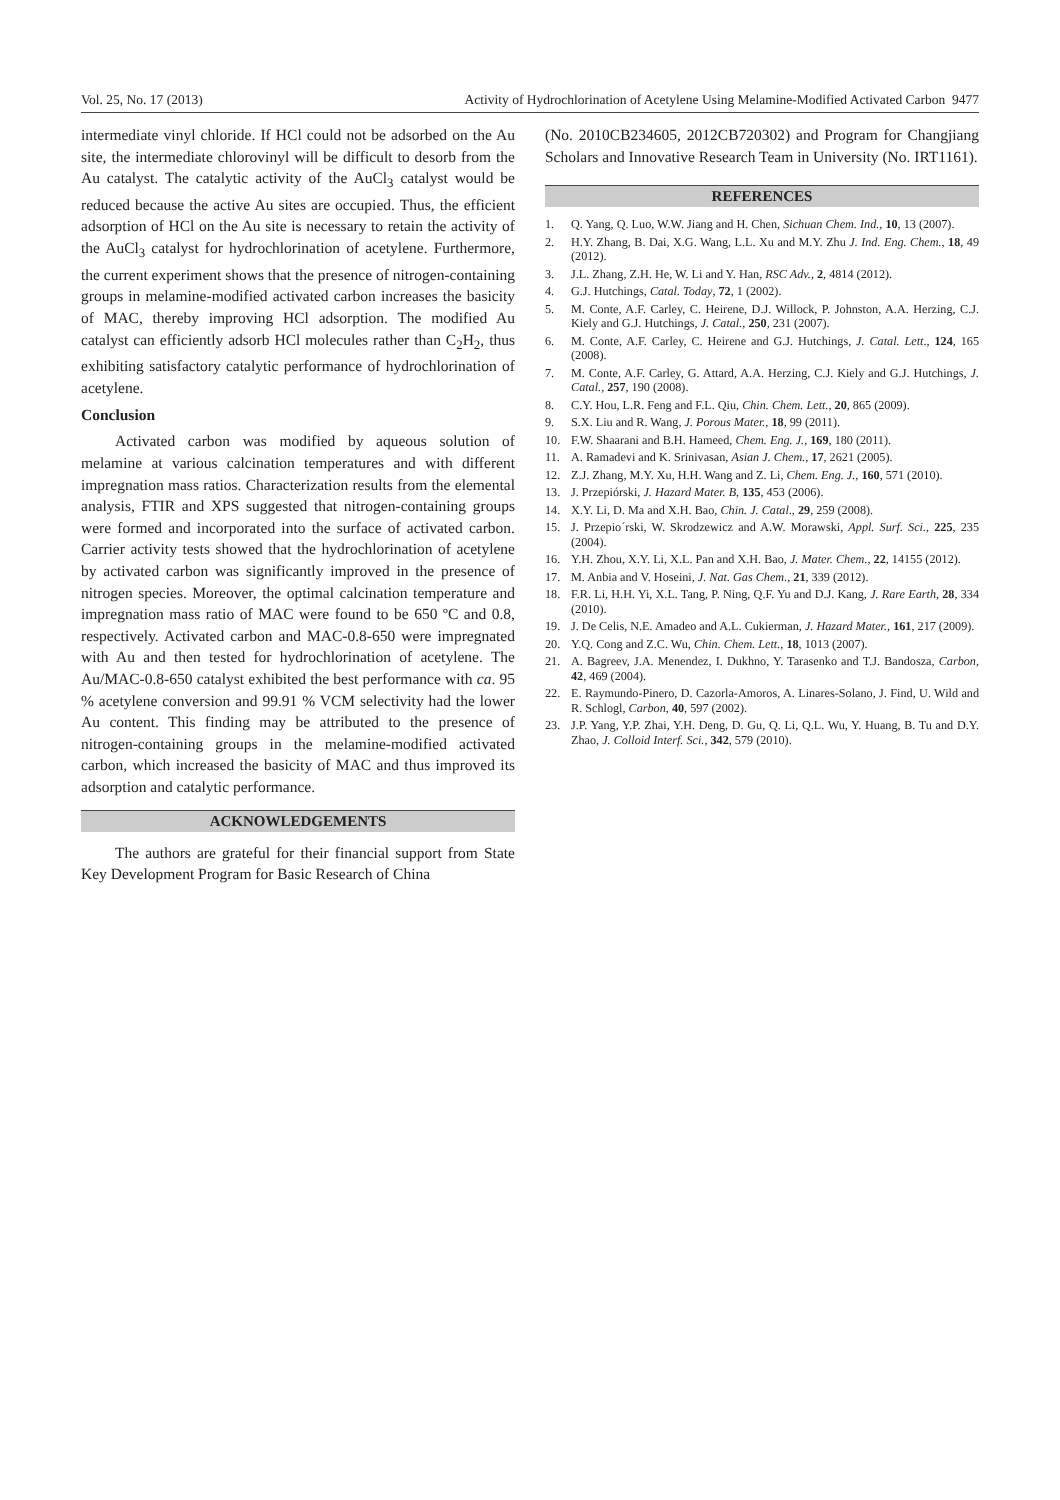Vol. 25, No. 17 (2013) Activity of Hydrochlorination of Acetylene Using Melamine-Modified Activated Carbon 9477
intermediate vinyl chloride. If HCl could not be adsorbed on the Au site, the intermediate chlorovinyl will be difficult to desorb from the Au catalyst. The catalytic activity of the AuCl<sub>3</sub> catalyst would be reduced because the active Au sites are occupied. Thus, the efficient adsorption of HCl on the Au site is necessary to retain the activity of the AuCl<sub>3</sub> catalyst for hydrochlorination of acetylene. Furthermore, the current experiment shows that the presence of nitrogen-containing groups in melamine-modified activated carbon increases the basicity of MAC, thereby improving HCl adsorption. The modified Au catalyst can efficiently adsorb HCl molecules rather than C<sub>2</sub>H<sub>2</sub>, thus exhibiting satisfactory catalytic performance of hydrochlorination of acetylene.
Conclusion
Activated carbon was modified by aqueous solution of melamine at various calcination temperatures and with different impregnation mass ratios. Characterization results from the elemental analysis, FTIR and XPS suggested that nitrogen-containing groups were formed and incorporated into the surface of activated carbon. Carrier activity tests showed that the hydrochlorination of acetylene by activated carbon was significantly improved in the presence of nitrogen species. Moreover, the optimal calcination temperature and impregnation mass ratio of MAC were found to be 650 ºC and 0.8, respectively. Activated carbon and MAC-0.8-650 were impregnated with Au and then tested for hydrochlorination of acetylene. The Au/MAC-0.8-650 catalyst exhibited the best performance with ca. 95 % acetylene conversion and 99.91 % VCM selectivity had the lower Au content. This finding may be attributed to the presence of nitrogen-containing groups in the melamine-modified activated carbon, which increased the basicity of MAC and thus improved its adsorption and catalytic performance.
ACKNOWLEDGEMENTS
The authors are grateful for their financial support from State Key Development Program for Basic Research of China
(No. 2010CB234605, 2012CB720302) and Program for Changjiang Scholars and Innovative Research Team in University (No. IRT1161).
REFERENCES
1. Q. Yang, Q. Luo, W.W. Jiang and H. Chen, Sichuan Chem. Ind., 10, 13 (2007).
2. H.Y. Zhang, B. Dai, X.G. Wang, L.L. Xu and M.Y. Zhu J. Ind. Eng. Chem., 18, 49 (2012).
3. J.L. Zhang, Z.H. He, W. Li and Y. Han, RSC Adv., 2, 4814 (2012).
4. G.J. Hutchings, Catal. Today, 72, 1 (2002).
5. M. Conte, A.F. Carley, C. Heirene, D.J. Willock, P. Johnston, A.A. Herzing, C.J. Kiely and G.J. Hutchings, J. Catal., 250, 231 (2007).
6. M. Conte, A.F. Carley, C. Heirene and G.J. Hutchings, J. Catal. Lett., 124, 165 (2008).
7. M. Conte, A.F. Carley, G. Attard, A.A. Herzing, C.J. Kiely and G.J. Hutchings, J. Catal., 257, 190 (2008).
8. C.Y. Hou, L.R. Feng and F.L. Qiu, Chin. Chem. Lett., 20, 865 (2009).
9. S.X. Liu and R. Wang, J. Porous Mater., 18, 99 (2011).
10. F.W. Shaarani and B.H. Hameed, Chem. Eng. J., 169, 180 (2011).
11. A. Ramadevi and K. Srinivasan, Asian J. Chem., 17, 2621 (2005).
12. Z.J. Zhang, M.Y. Xu, H.H. Wang and Z. Li, Chem. Eng. J., 160, 571 (2010).
13. J. Przepiórski, J. Hazard Mater. B, 135, 453 (2006).
14. X.Y. Li, D. Ma and X.H. Bao, Chin. J. Catal., 29, 259 (2008).
15. J. Przepio´rski, W. Skrodzewicz and A.W. Morawski, Appl. Surf. Sci., 225, 235 (2004).
16. Y.H. Zhou, X.Y. Li, X.L. Pan and X.H. Bao, J. Mater. Chem., 22, 14155 (2012).
17. M. Anbia and V. Hoseini, J. Nat. Gas Chem., 21, 339 (2012).
18. F.R. Li, H.H. Yi, X.L. Tang, P. Ning, Q.F. Yu and D.J. Kang, J. Rare Earth, 28, 334 (2010).
19. J. De Celis, N.E. Amadeo and A.L. Cukierman, J. Hazard Mater., 161, 217 (2009).
20. Y.Q. Cong and Z.C. Wu, Chin. Chem. Lett., 18, 1013 (2007).
21. A. Bagreev, J.A. Menendez, I. Dukhno, Y. Tarasenko and T.J. Bandosza, Carbon, 42, 469 (2004).
22. E. Raymundo-Pinero, D. Cazorla-Amoros, A. Linares-Solano, J. Find, U. Wild and R. Schlogl, Carbon, 40, 597 (2002).
23. J.P. Yang, Y.P. Zhai, Y.H. Deng, D. Gu, Q. Li, Q.L. Wu, Y. Huang, B. Tu and D.Y. Zhao, J. Colloid Interf. Sci., 342, 579 (2010).